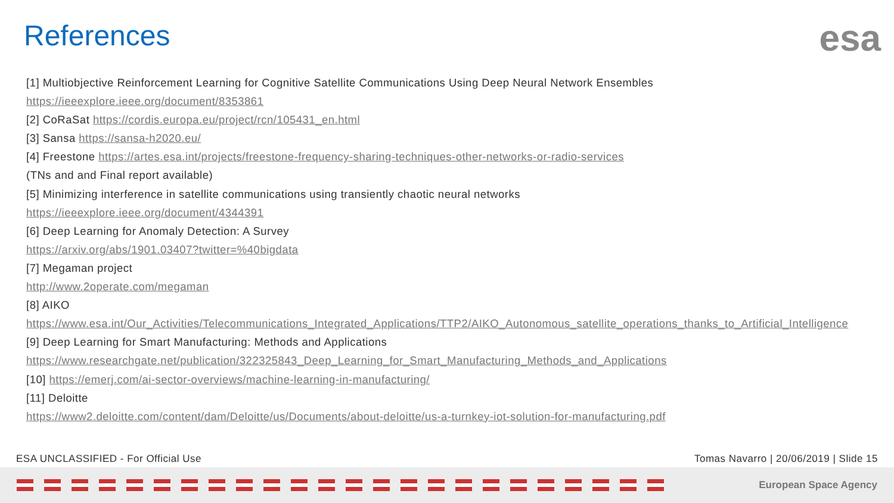References esa
[1] Multiobjective Reinforcement Learning for Cognitive Satellite Communications Using Deep Neural Network Ensembles
https://ieeexplore.ieee.org/document/8353861
[2] CoRaSat https://cordis.europa.eu/project/rcn/105431_en.html
[3] Sansa https://sansa-h2020.eu/
[4] Freestone https://artes.esa.int/projects/freestone-frequency-sharing-techniques-other-networks-or-radio-services
(TNs and and Final report available)
[5] Minimizing interference in satellite communications using transiently chaotic neural networks
https://ieeexplore.ieee.org/document/4344391
[6] Deep Learning for Anomaly Detection: A Survey
https://arxiv.org/abs/1901.03407?twitter=%40bigdata
[7] Megaman project
http://www.2operate.com/megaman
[8] AIKO
https://www.esa.int/Our_Activities/Telecommunications_Integrated_Applications/TTP2/AIKO_Autonomous_satellite_operations_thanks_to_Artificial_Intelligence
[9] Deep Learning for Smart Manufacturing: Methods and Applications
https://www.researchgate.net/publication/322325843_Deep_Learning_for_Smart_Manufacturing_Methods_and_Applications
[10] https://emerj.com/ai-sector-overviews/machine-learning-in-manufacturing/
[11] Deloitte
https://www2.deloitte.com/content/dam/Deloitte/us/Documents/about-deloitte/us-a-turnkey-iot-solution-for-manufacturing.pdf
ESA UNCLASSIFIED - For Official Use
Tomas Navarro | 20/06/2019 | Slide 15
European Space Agency